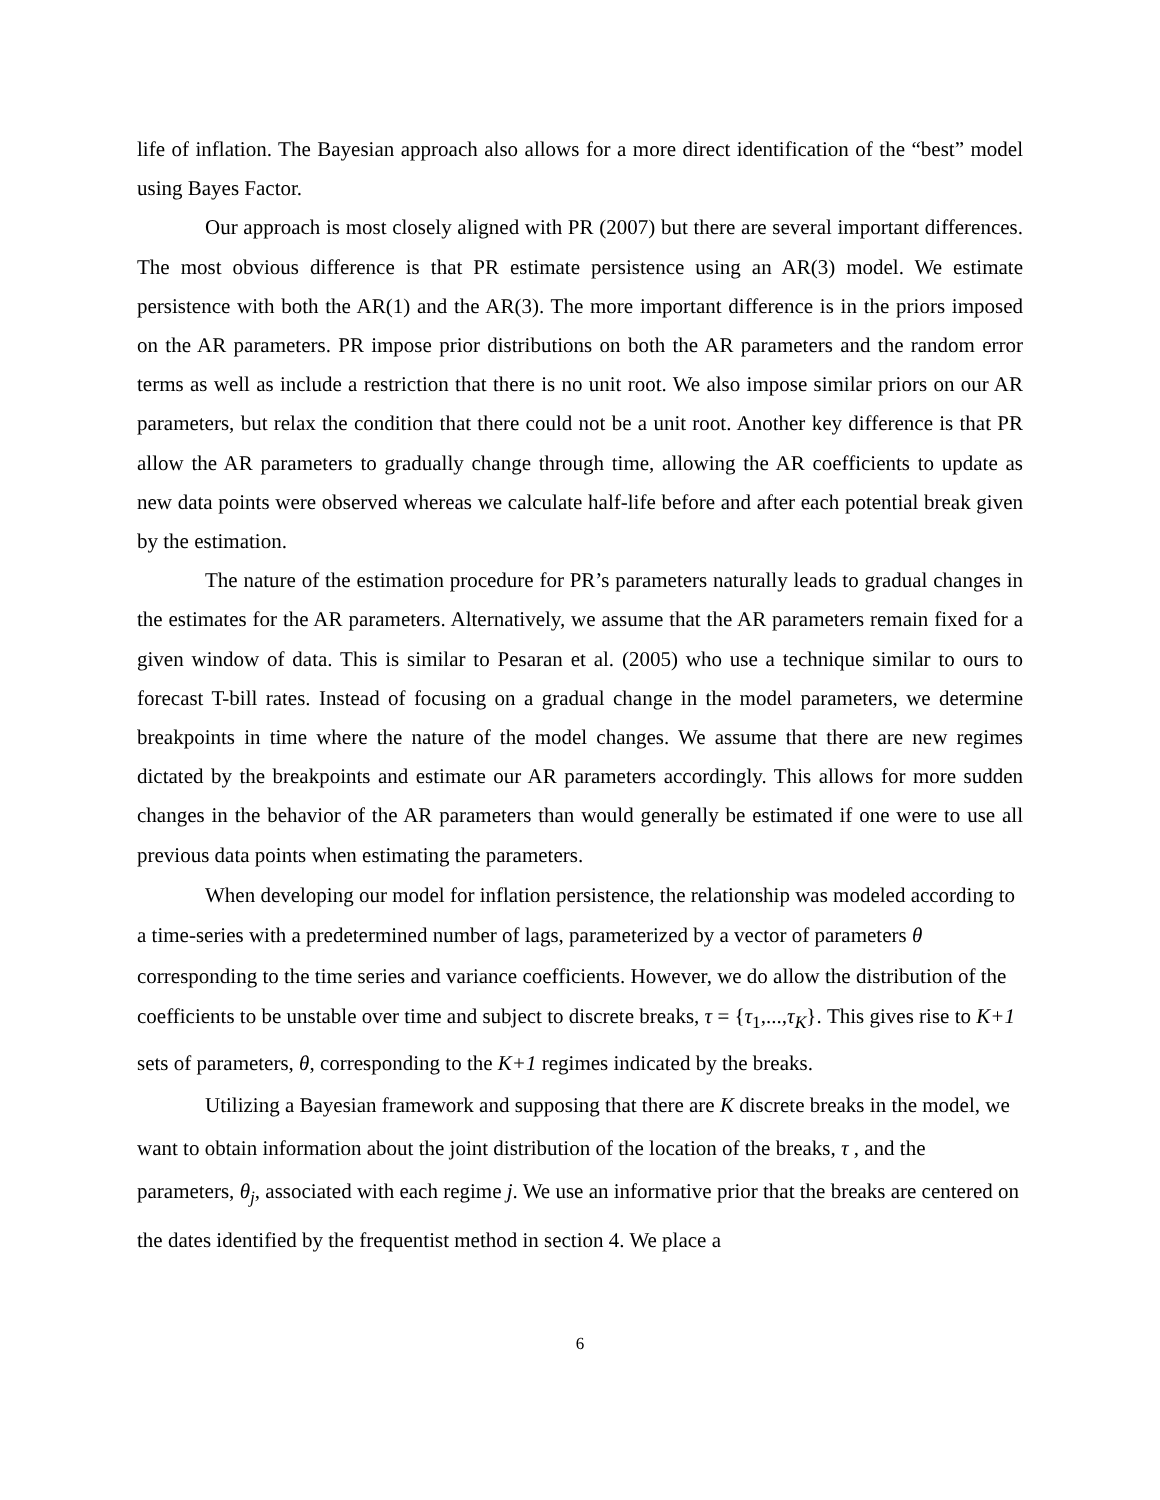life of inflation. The Bayesian approach also allows for a more direct identification of the “best” model using Bayes Factor.
Our approach is most closely aligned with PR (2007) but there are several important differences. The most obvious difference is that PR estimate persistence using an AR(3) model. We estimate persistence with both the AR(1) and the AR(3). The more important difference is in the priors imposed on the AR parameters. PR impose prior distributions on both the AR parameters and the random error terms as well as include a restriction that there is no unit root. We also impose similar priors on our AR parameters, but relax the condition that there could not be a unit root. Another key difference is that PR allow the AR parameters to gradually change through time, allowing the AR coefficients to update as new data points were observed whereas we calculate half-life before and after each potential break given by the estimation.
The nature of the estimation procedure for PR’s parameters naturally leads to gradual changes in the estimates for the AR parameters. Alternatively, we assume that the AR parameters remain fixed for a given window of data. This is similar to Pesaran et al. (2005) who use a technique similar to ours to forecast T-bill rates. Instead of focusing on a gradual change in the model parameters, we determine breakpoints in time where the nature of the model changes. We assume that there are new regimes dictated by the breakpoints and estimate our AR parameters accordingly. This allows for more sudden changes in the behavior of the AR parameters than would generally be estimated if one were to use all previous data points when estimating the parameters.
When developing our model for inflation persistence, the relationship was modeled according to a time-series with a predetermined number of lags, parameterized by a vector of parameters θ corresponding to the time series and variance coefficients. However, we do allow the distribution of the coefficients to be unstable over time and subject to discrete breaks, τ = {τ<sub>1</sub>,...,τ<sub>K</sub>}. This gives rise to K+1 sets of parameters, θ, corresponding to the K+1 regimes indicated by the breaks.
Utilizing a Bayesian framework and supposing that there are K discrete breaks in the model, we want to obtain information about the joint distribution of the location of the breaks, τ , and the parameters, θ<sub>j</sub>, associated with each regime j. We use an informative prior that the breaks are centered on the dates identified by the frequentist method in section 4. We place a
6